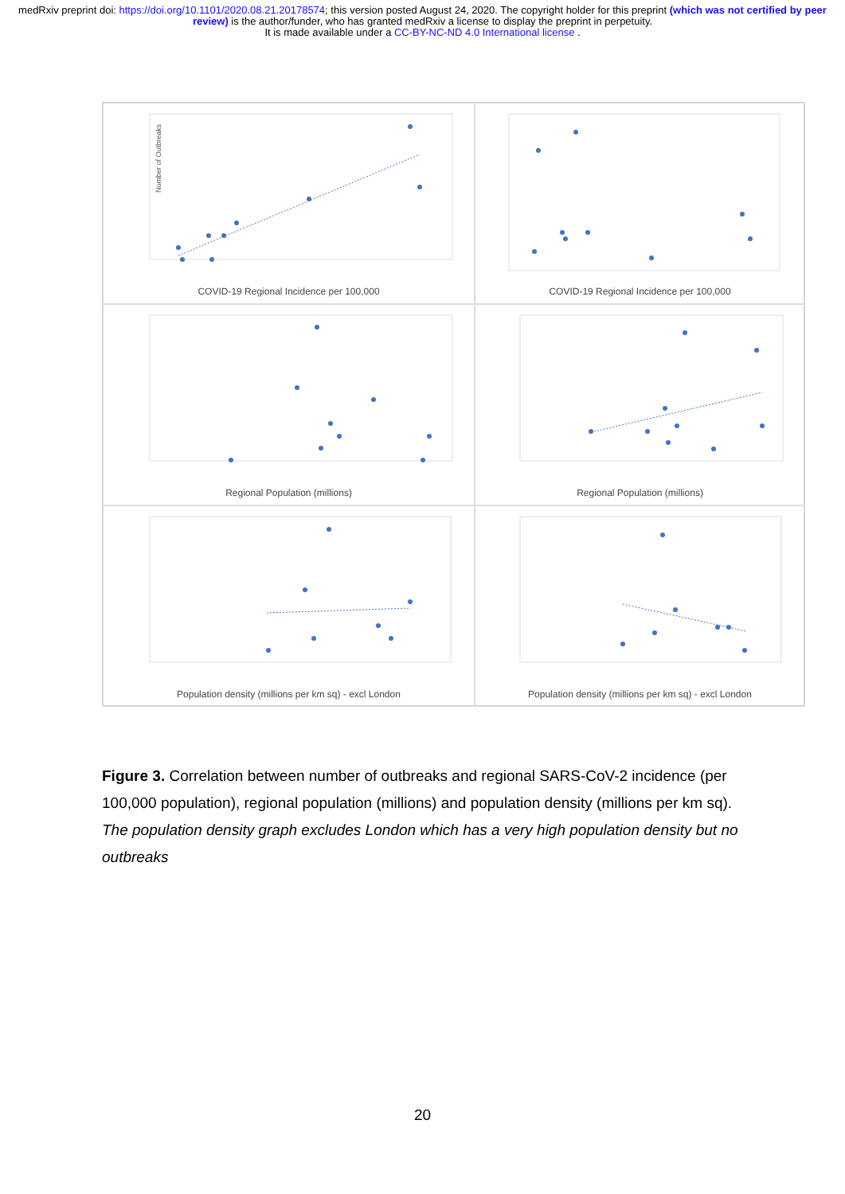medRxiv preprint doi: https://doi.org/10.1101/2020.08.21.20178574; this version posted August 24, 2020. The copyright holder for this preprint (which was not certified by peer review) is the author/funder, who has granted medRxiv a license to display the preprint in perpetuity.
It is made available under a CC-BY-NC-ND 4.0 International license .
Number of Outbreaks
COVID-19 Regional Incidence per 100,000
COVID-19 Regional Incidence per 100,000
Regional Population (millions)
Regional Population (millions)
Population density (millions per km sq) - excl London
Population density (millions per km sq) - excl London
Figure 3. Correlation between number of outbreaks and regional SARS-CoV-2 incidence (per 100,000 population), regional population (millions) and population density (millions per km sq). The population density graph excludes London which has a very high population density but no outbreaks
20